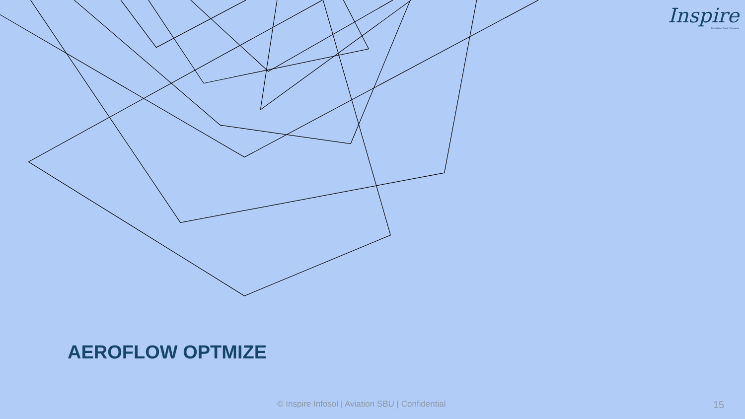Inspire
Technology | Digital | Consulting
AEROFLOW OPTMIZE
© Inspire Infosol | Aviation SBU | Confidential
15